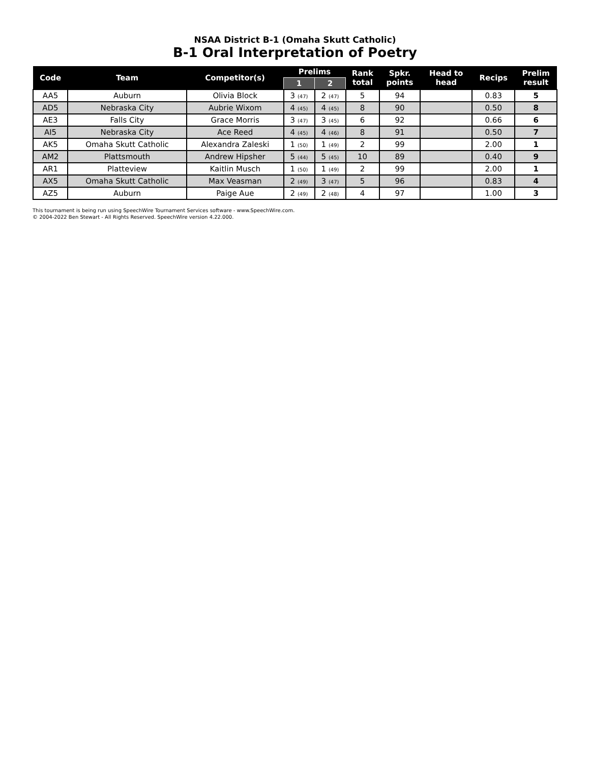NSAA District B-1 (Omaha Skutt Catholic)
B-1 Oral Interpretation of Poetry
| Code | Team | Competitor(s) | Prelims | | Rank total | Spkr. points | Head to head | Recips | Prelim result |
| --- | --- | --- | --- | --- | --- | --- | --- | --- | --- |
| | | | 1 | 2 | | | | | |
| AA5 | Auburn | Olivia Block | 3 (47) | 2 (47) | 5 | 94 | | 0.83 | 5 |
| AD5 | Nebraska City | Aubrie Wixom | 4 (45) | 4 (45) | 8 | 90 | | 0.50 | 8 |
| AE3 | Falls City | Grace Morris | 3 (47) | 3 (45) | 6 | 92 | | 0.66 | 6 |
| AI5 | Nebraska City | Ace Reed | 4 (45) | 4 (46) | 8 | 91 | | 0.50 | 7 |
| AK5 | Omaha Skutt Catholic | Alexandra Zaleski | 1 (50) | 1 (49) | 2 | 99 | | 2.00 | 1 |
| AM2 | Plattsmouth | Andrew Hipsher | 5 (44) | 5 (45) | 10 | 89 | | 0.40 | 9 |
| AR1 | Platteview | Kaitlin Musch | 1 (50) | 1 (49) | 2 | 99 | | 2.00 | 1 |
| AX5 | Omaha Skutt Catholic | Max Veasman | 2 (49) | 3 (47) | 5 | 96 | | 0.83 | 4 |
| AZ5 | Auburn | Paige Aue | 2 (49) | 2 (48) | 4 | 97 | | 1.00 | 3 |
This tournament is being run using SpeechWire Tournament Services software - www.SpeechWire.com.
© 2004-2022 Ben Stewart - All Rights Reserved. SpeechWire version 4.22.000.